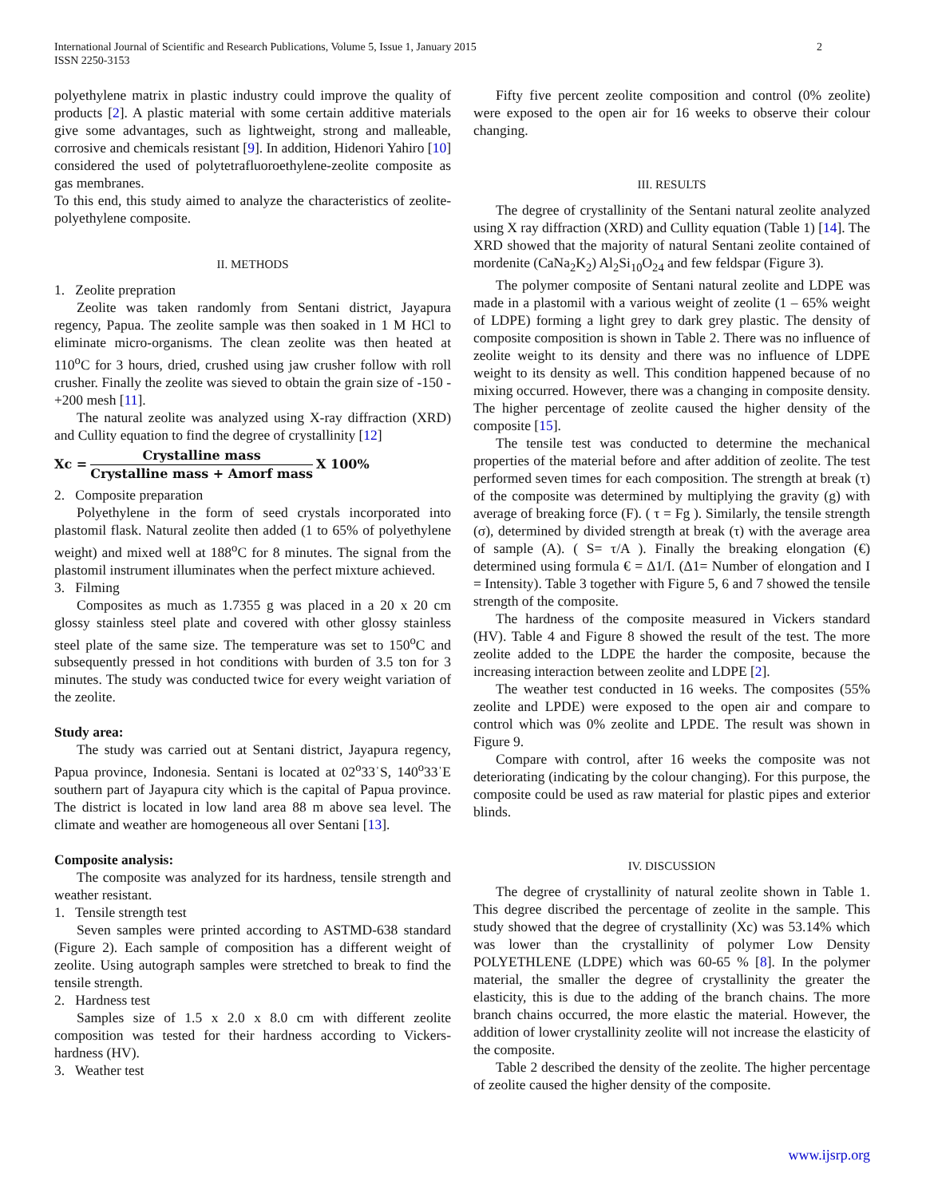International Journal of Scientific and Research Publications, Volume 5, Issue 1, January 2015
ISSN 2250-3153
2
polyethylene matrix in plastic industry could improve the quality of products [2]. A plastic material with some certain additive materials give some advantages, such as lightweight, strong and malleable, corrosive and chemicals resistant [9]. In addition, Hidenori Yahiro [10] considered the used of polytetrafluoroethylene-zeolite composite as gas membranes.
To this end, this study aimed to analyze the characteristics of zeolite-polyethylene composite.
II. METHODS
1. Zeolite prepration
Zeolite was taken randomly from Sentani district, Jayapura regency, Papua. The zeolite sample was then soaked in 1 M HCl to eliminate micro-organisms. The clean zeolite was then heated at 110<sup>o</sup>C for 3 hours, dried, crushed using jaw crusher follow with roll crusher. Finally the zeolite was sieved to obtain the grain size of -150 - +200 mesh [11].
The natural zeolite was analyzed using X-ray diffraction (XRD) and Cullity equation to find the degree of crystallinity [12]
Xc =
Crystalline mass
Crystalline mass + Amorf mass
X 100%
2. Composite preparation
Polyethylene in the form of seed crystals incorporated into plastomil flask. Natural zeolite then added (1 to 65% of polyethylene weight) and mixed well at 188<sup>o</sup>C for 8 minutes. The signal from the plastomil instrument illuminates when the perfect mixture achieved.
3. Filming
Composites as much as 1.7355 g was placed in a 20 x 20 cm glossy stainless steel plate and covered with other glossy stainless steel plate of the same size. The temperature was set to 150<sup>o</sup>C and subsequently pressed in hot conditions with burden of 3.5 ton for 3 minutes. The study was conducted twice for every weight variation of the zeolite.
Study area:
The study was carried out at Sentani district, Jayapura regency, Papua province, Indonesia. Sentani is located at 02<sup>o</sup>33ˈS, 140<sup>o</sup>33ˈE southern part of Jayapura city which is the capital of Papua province. The district is located in low land area 88 m above sea level. The climate and weather are homogeneous all over Sentani [13].
Composite analysis:
The composite was analyzed for its hardness, tensile strength and weather resistant.
1. Tensile strength test
Seven samples were printed according to ASTMD-638 standard (Figure 2). Each sample of composition has a different weight of zeolite. Using autograph samples were stretched to break to find the tensile strength.
2. Hardness test
Samples size of 1.5 x 2.0 x 8.0 cm with different zeolite composition was tested for their hardness according to Vickers-hardness (HV).
3. Weather test
Fifty five percent zeolite composition and control (0% zeolite) were exposed to the open air for 16 weeks to observe their colour changing.
III. RESULTS
The degree of crystallinity of the Sentani natural zeolite analyzed using X ray diffraction (XRD) and Cullity equation (Table 1) [14]. The XRD showed that the majority of natural Sentani zeolite contained of mordenite (CaNa<sub>2</sub>K<sub>2</sub>) Al<sub>2</sub>Si<sub>10</sub>O<sub>24</sub> and few feldspar (Figure 3).
The polymer composite of Sentani natural zeolite and LDPE was made in a plastomil with a various weight of zeolite (1 – 65% weight of LDPE) forming a light grey to dark grey plastic. The density of composite composition is shown in Table 2. There was no influence of zeolite weight to its density and there was no influence of LDPE weight to its density as well. This condition happened because of no mixing occurred. However, there was a changing in composite density. The higher percentage of zeolite caused the higher density of the composite [15].
The tensile test was conducted to determine the mechanical properties of the material before and after addition of zeolite. The test performed seven times for each composition. The strength at break (τ) of the composite was determined by multiplying the gravity (g) with average of breaking force (F). ( τ = Fg ). Similarly, the tensile strength (σ), determined by divided strength at break (τ) with the average area of sample (A). ( S= τ/A ). Finally the breaking elongation (€) determined using formula € = Δ1/I. (Δ1= Number of elongation and I = Intensity). Table 3 together with Figure 5, 6 and 7 showed the tensile strength of the composite.
The hardness of the composite measured in Vickers standard (HV). Table 4 and Figure 8 showed the result of the test. The more zeolite added to the LDPE the harder the composite, because the increasing interaction between zeolite and LDPE [2].
The weather test conducted in 16 weeks. The composites (55% zeolite and LPDE) were exposed to the open air and compare to control which was 0% zeolite and LPDE. The result was shown in Figure 9.
Compare with control, after 16 weeks the composite was not deteriorating (indicating by the colour changing). For this purpose, the composite could be used as raw material for plastic pipes and exterior blinds.
IV. DISCUSSION
The degree of crystallinity of natural zeolite shown in Table 1. This degree discribed the percentage of zeolite in the sample. This study showed that the degree of crystallinity (Xc) was 53.14% which was lower than the crystallinity of polymer Low Density POLYETHLENE (LDPE) which was 60-65 % [8]. In the polymer material, the smaller the degree of crystallinity the greater the elasticity, this is due to the adding of the branch chains. The more branch chains occurred, the more elastic the material. However, the addition of lower crystallinity zeolite will not increase the elasticity of the composite.
Table 2 described the density of the zeolite. The higher percentage of zeolite caused the higher density of the composite.
www.ijsrp.org